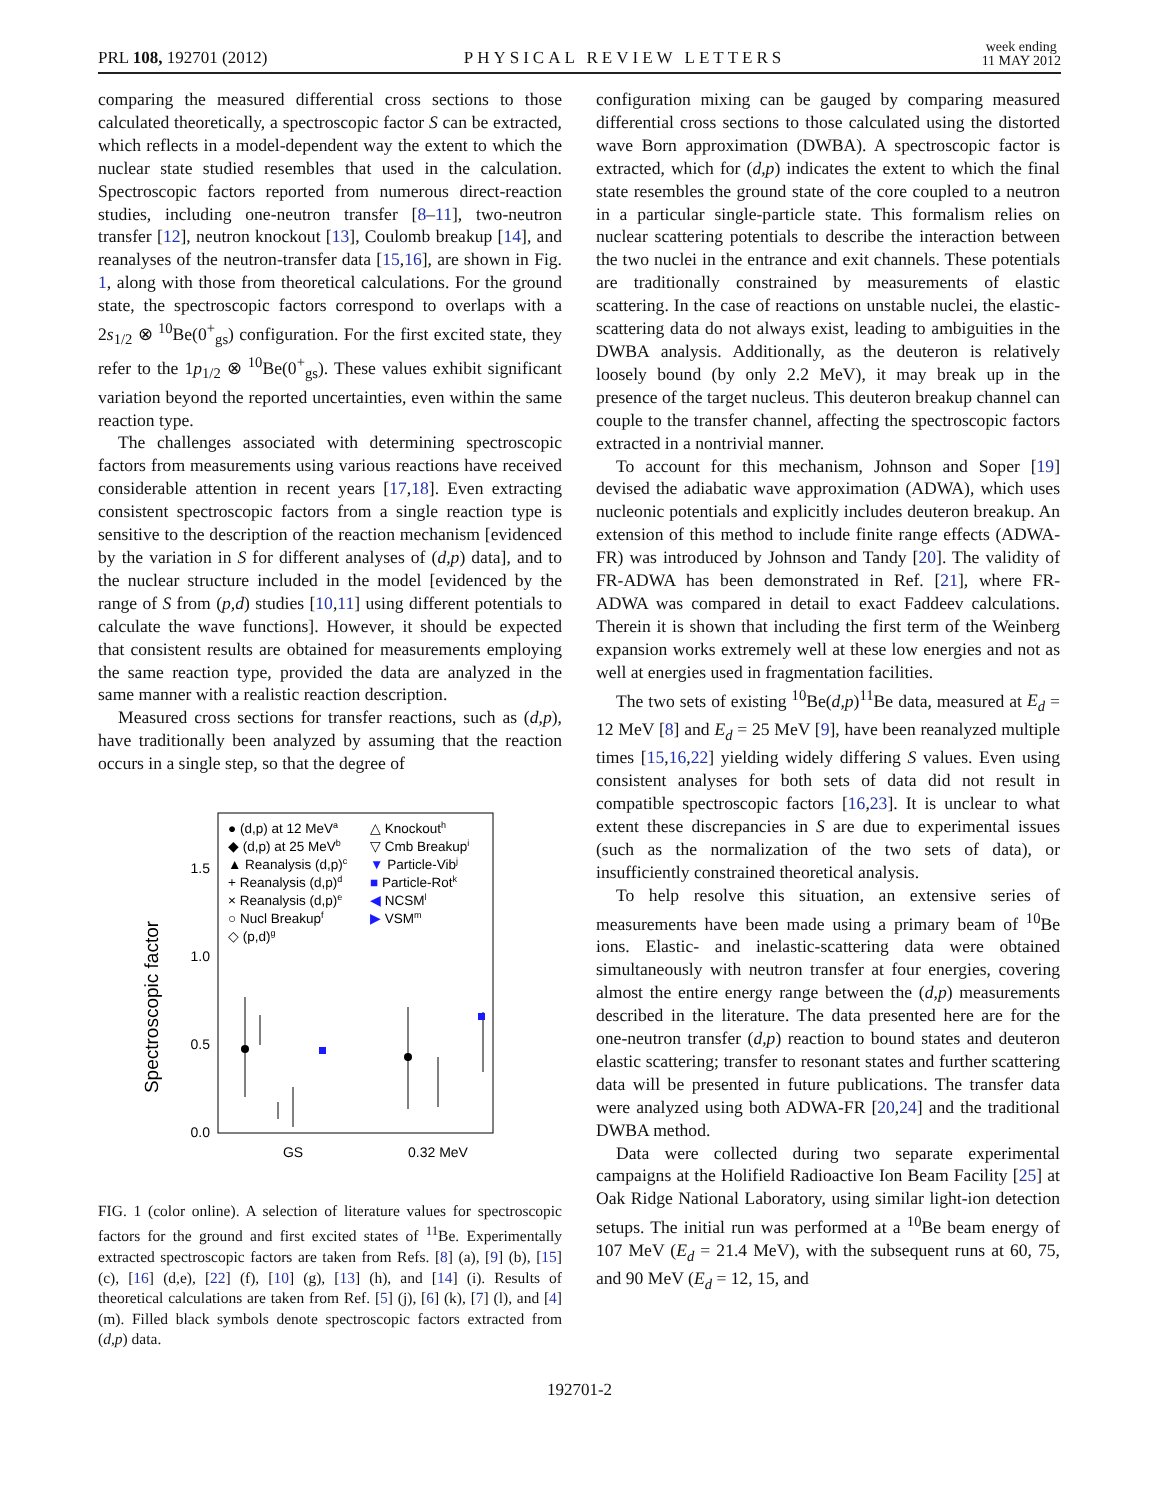PRL 108, 192701 (2012) PHYSICAL REVIEW LETTERS week ending
11 MAY 2012
comparing the measured differential cross sections to those calculated theoretically, a spectroscopic factor S can be extracted, which reflects in a model-dependent way the extent to which the nuclear state studied resembles that used in the calculation. Spectroscopic factors reported from numerous direct-reaction studies, including one-neutron transfer [8–11], two-neutron transfer [12], neutron knockout [13], Coulomb breakup [14], and reanalyses of the neutron-transfer data [15,16], are shown in Fig. 1, along with those from theoretical calculations. For the ground state, the spectroscopic factors correspond to overlaps with a 2s<sub>1/2</sub> ⊗ <sup>10</sup>Be(0<sup>+</sup><sub>gs</sub>) configuration. For the first excited state, they refer to the 1p<sub>1/2</sub> ⊗ <sup>10</sup>Be(0<sup>+</sup><sub>gs</sub>). These values exhibit significant variation beyond the reported uncertainties, even within the same reaction type.
The challenges associated with determining spectroscopic factors from measurements using various reactions have received considerable attention in recent years [17,18]. Even extracting consistent spectroscopic factors from a single reaction type is sensitive to the description of the reaction mechanism [evidenced by the variation in S for different analyses of (d,p) data], and to the nuclear structure included in the model [evidenced by the range of S from (p,d) studies [10,11] using different potentials to calculate the wave functions]. However, it should be expected that consistent results are obtained for measurements employing the same reaction type, provided the data are analyzed in the same manner with a realistic reaction description.
Measured cross sections for transfer reactions, such as (d,p), have traditionally been analyzed by assuming that the reaction occurs in a single step, so that the degree of
Spectroscopic factor
0.0
0.5
1.0
1.5
GS
0.32 MeV
● (d,p) at 12 MeVa
◆ (d,p) at 25 MeVb
▲ Reanalysis (d,p)c
+ Reanalysis (d,p)d
× Reanalysis (d,p)e
○ Nucl Breakupf
◇ (p,d)g
△ Knockouth
▽ Cmb Breakupi
▼ Particle-Vibj
■ Particle-Rotk
◀ NCSMl
▶ VSMm
FIG. 1 (color online). A selection of literature values for spectroscopic factors for the ground and first excited states of <sup>11</sup>Be. Experimentally extracted spectroscopic factors are taken from Refs. [8] (a), [9] (b), [15] (c), [16] (d,e), [22] (f), [10] (g), [13] (h), and [14] (i). Results of theoretical calculations are taken from Ref. [5] (j), [6] (k), [7] (l), and [4] (m). Filled black symbols denote spectroscopic factors extracted from (d,p) data.
configuration mixing can be gauged by comparing measured differential cross sections to those calculated using the distorted wave Born approximation (DWBA). A spectroscopic factor is extracted, which for (d,p) indicates the extent to which the final state resembles the ground state of the core coupled to a neutron in a particular single-particle state. This formalism relies on nuclear scattering potentials to describe the interaction between the two nuclei in the entrance and exit channels. These potentials are traditionally constrained by measurements of elastic scattering. In the case of reactions on unstable nuclei, the elastic-scattering data do not always exist, leading to ambiguities in the DWBA analysis. Additionally, as the deuteron is relatively loosely bound (by only 2.2 MeV), it may break up in the presence of the target nucleus. This deuteron breakup channel can couple to the transfer channel, affecting the spectroscopic factors extracted in a nontrivial manner.
To account for this mechanism, Johnson and Soper [19] devised the adiabatic wave approximation (ADWA), which uses nucleonic potentials and explicitly includes deuteron breakup. An extension of this method to include finite range effects (ADWA-FR) was introduced by Johnson and Tandy [20]. The validity of FR-ADWA has been demonstrated in Ref. [21], where FR-ADWA was compared in detail to exact Faddeev calculations. Therein it is shown that including the first term of the Weinberg expansion works extremely well at these low energies and not as well at energies used in fragmentation facilities.
The two sets of existing <sup>10</sup>Be(d,p)<sup>11</sup>Be data, measured at E<sub>d</sub> = 12 MeV [8] and E<sub>d</sub> = 25 MeV [9], have been reanalyzed multiple times [15,16,22] yielding widely differing S values. Even using consistent analyses for both sets of data did not result in compatible spectroscopic factors [16,23]. It is unclear to what extent these discrepancies in S are due to experimental issues (such as the normalization of the two sets of data), or insufficiently constrained theoretical analysis.
To help resolve this situation, an extensive series of measurements have been made using a primary beam of <sup>10</sup>Be ions. Elastic- and inelastic-scattering data were obtained simultaneously with neutron transfer at four energies, covering almost the entire energy range between the (d,p) measurements described in the literature. The data presented here are for the one-neutron transfer (d,p) reaction to bound states and deuteron elastic scattering; transfer to resonant states and further scattering data will be presented in future publications. The transfer data were analyzed using both ADWA-FR [20,24] and the traditional DWBA method.
Data were collected during two separate experimental campaigns at the Holifield Radioactive Ion Beam Facility [25] at Oak Ridge National Laboratory, using similar light-ion detection setups. The initial run was performed at a <sup>10</sup>Be beam energy of 107 MeV (E<sub>d</sub> = 21.4 MeV), with the subsequent runs at 60, 75, and 90 MeV (E<sub>d</sub> = 12, 15, and
192701-2